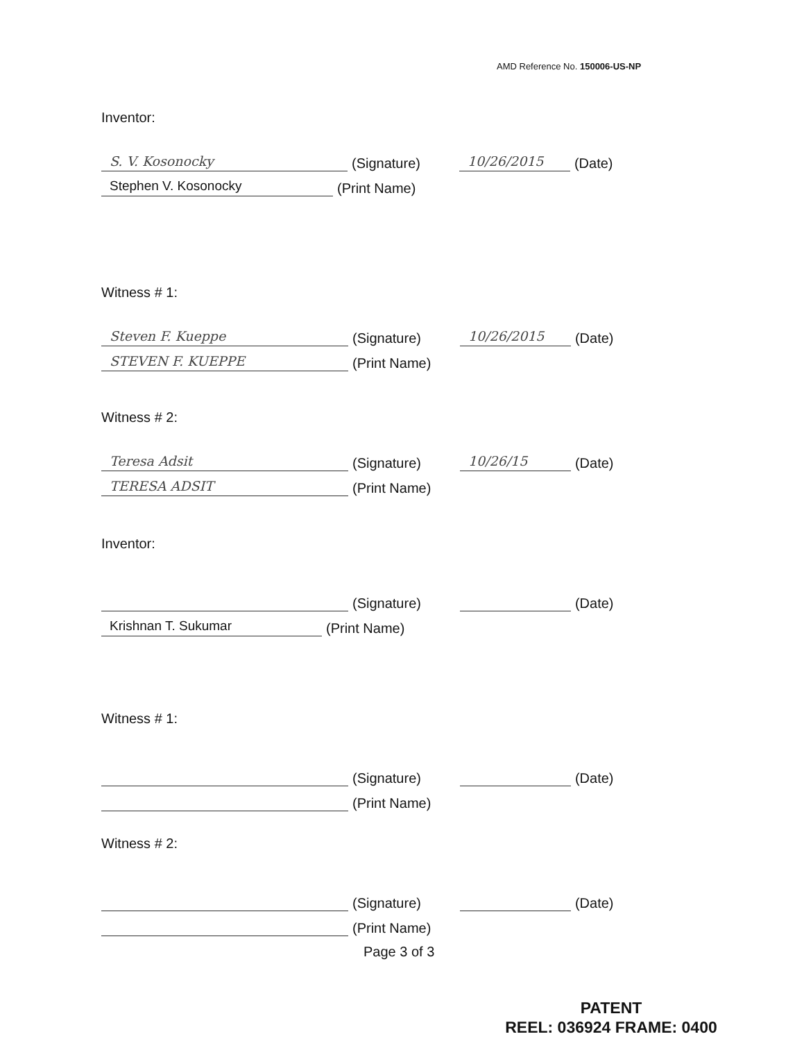AMD Reference No. 150006-US-NP
Inventor:
S. V. Kosonocky (Signature) 10/26/2015 (Date)
Stephen V. Kosonocky (Print Name)
Witness # 1:
Steven F. Kueppe (Signature) 10/26/2015 (Date)
STEVEN F. KUEPPE (Print Name)
Witness # 2:
Teresa Adsit (Signature) 10/26/15 (Date)
TERESA ADSIT (Print Name)
Inventor:
(Signature) (Date)
Krishnan T. Sukumar (Print Name)
Witness # 1:
(Signature) (Date)
(Print Name)
Witness # 2:
(Signature) (Date)
(Print Name)
Page 3 of 3
PATENT
REEL: 036924 FRAME: 0400